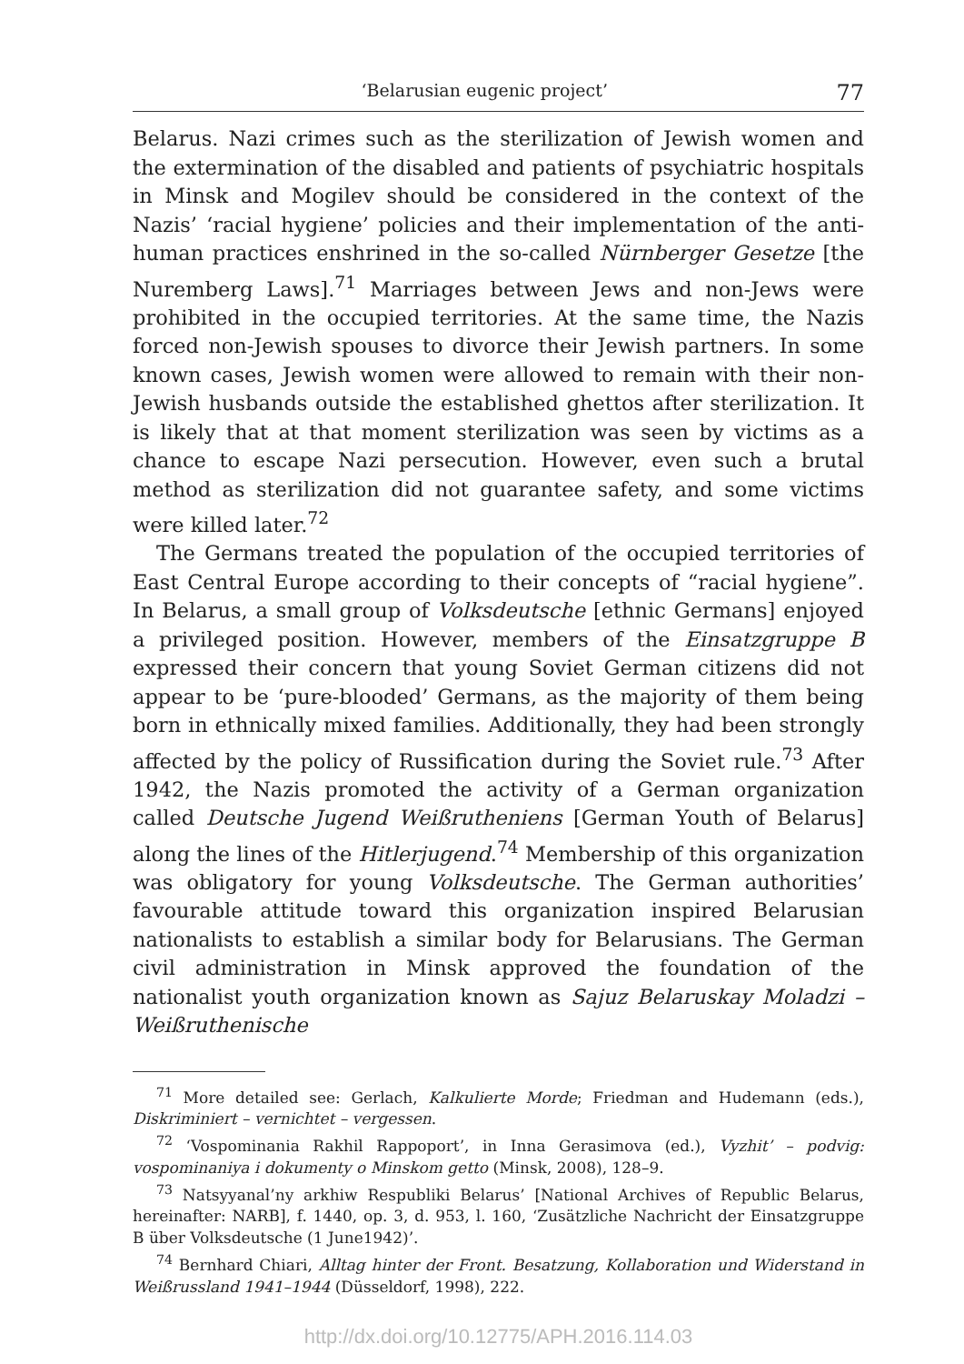‘Belarusian eugenic project’ 77
Belarus. Nazi crimes such as the sterilization of Jewish women and the extermination of the disabled and patients of psychiatric hospitals in Minsk and Mogilev should be considered in the context of the Nazis’ ‘racial hygiene’ policies and their implementation of the anti-human practices enshrined in the so-called Nürnberger Gesetze [the Nuremberg Laws].<sup>71</sup> Marriages between Jews and non-Jews were prohibited in the occupied territories. At the same time, the Nazis forced non-Jewish spouses to divorce their Jewish partners. In some known cases, Jewish women were allowed to remain with their non-Jewish husbands outside the established ghettos after sterilization. It is likely that at that moment sterilization was seen by victims as a chance to escape Nazi persecution. However, even such a brutal method as sterilization did not guarantee safety, and some victims were killed later.<sup>72</sup>
The Germans treated the population of the occupied territories of East Central Europe according to their concepts of “racial hygiene”. In Belarus, a small group of Volksdeutsche [ethnic Germans] enjoyed a privileged position. However, members of the Einsatzgruppe B expressed their concern that young Soviet German citizens did not appear to be ‘pure-blooded’ Germans, as the majority of them being born in ethnically mixed families. Additionally, they had been strongly affected by the policy of Russification during the Soviet rule.<sup>73</sup> After 1942, the Nazis promoted the activity of a German organization called Deutsche Jugend Weißrutheniens [German Youth of Belarus] along the lines of the Hitlerjugend.<sup>74</sup> Membership of this organization was obligatory for young Volksdeutsche. The German authorities’ favourable attitude toward this organization inspired Belarusian nationalists to establish a similar body for Belarusians. The German civil administration in Minsk approved the foundation of the nationalist youth organization known as Sajuz Belaruskay Moladzi – Weißruthenische
<sup>71</sup> More detailed see: Gerlach, Kalkulierte Morde; Friedman and Hudemann (eds.), Diskriminiert – vernichtet – vergessen.
<sup>72</sup> ‘Vospominania Rakhil Rappoport’, in Inna Gerasimova (ed.), Vyzhit’ – podvig: vospominaniya i dokumenty o Minskom getto (Minsk, 2008), 128–9.
<sup>73</sup> Natsyyanal’ny arkhiw Respubliki Belarus’ [National Archives of Republic Belarus, hereinafter: NARB], f. 1440, op. 3, d. 953, l. 160, ‘Zusätzliche Nachricht der Einsatzgruppe B über Volksdeutsche (1 June1942)’.
<sup>74</sup> Bernhard Chiari, Alltag hinter der Front. Besatzung, Kollaboration und Widerstand in Weißrussland 1941–1944 (Düsseldorf, 1998), 222.
http://dx.doi.org/10.12775/APH.2016.114.03